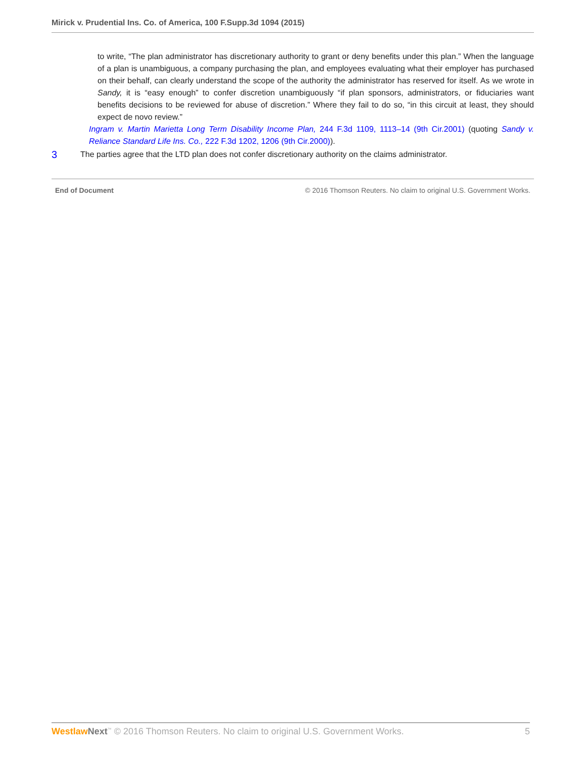Mirick v. Prudential Ins. Co. of America, 100 F.Supp.3d 1094 (2015)
to write, “The plan administrator has discretionary authority to grant or deny benefits under this plan.” When the language of a plan is unambiguous, a company purchasing the plan, and employees evaluating what their employer has purchased on their behalf, can clearly understand the scope of the authority the administrator has reserved for itself. As we wrote in Sandy, it is “easy enough” to confer discretion unambiguously “if plan sponsors, administrators, or fiduciaries want benefits decisions to be reviewed for abuse of discretion.” Where they fail to do so, “in this circuit at least, they should expect de novo review.”
Ingram v. Martin Marietta Long Term Disability Income Plan, 244 F.3d 1109, 1113–14 (9th Cir.2001) (quoting Sandy v. Reliance Standard Life Ins. Co., 222 F.3d 1202, 1206 (9th Cir.2000)).
3 The parties agree that the LTD plan does not confer discretionary authority on the claims administrator.
End of Document © 2016 Thomson Reuters. No claim to original U.S. Government Works.
Westlaw Next<sup>™</sup> © 2016 Thomson Reuters. No claim to original U.S. Government Works. 5